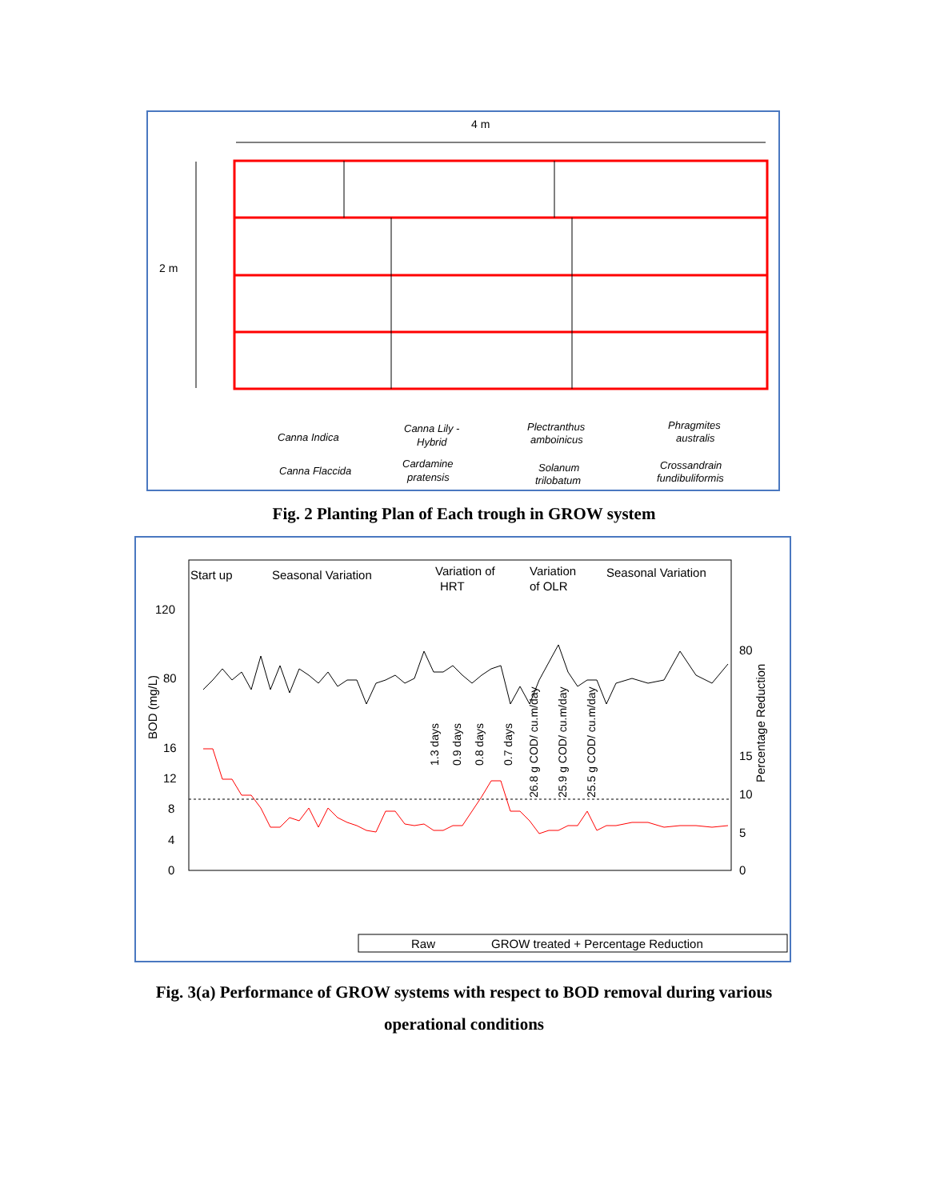4 m
2 m
Canna Indica
Canna Lily -
Hybrid
Plectranthus
amboinicus
Phragmites
australis
Canna Flaccida
Cardamine
pratensis
Solanum
trilobatum
Crossandrain
fundibuliformis
Fig. 2 Planting Plan of Each trough in GROW system
Start up
Seasonal Variation
Variation of
HRT
Variation
of OLR
Seasonal Variation
120
80
16
12
8
4
0
80
15
10
5
0
BOD (mg/L)
Percentage Reduction
1.3 days
0.9 days
0.8 days
0.7 days
26.8 g COD/ cu.m/day
25.9 g COD/ cu.m/day
25.5 g COD/ cu.m/day
Raw
GROW treated + Percentage Reduction
12.11.2013 30.11.2013 15.12.2013 06.01.2014 26.01.2014 15.02.2014 5.03.2014 24.03.2014 9.04.2014 3.5.2014 19.05.2014 6.6.2014 22.06.2014 5.07.2014 22.07.2014 4.08.2014 22.08.2014 6.09.2014 26.09.2014 12.10.2014 31.10.2014 15.11.2014 7.12.2014 30.12.2014 22.01.2015 20.02.2015 14.03.2015 12.04.2015
Fig. 3(a) Performance of GROW systems with respect to BOD removal during various
operational conditions